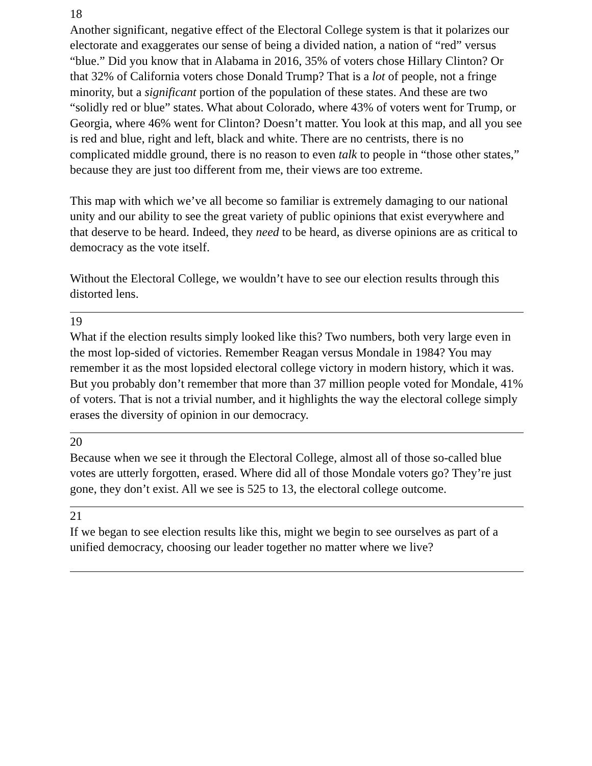18
Another significant, negative effect of the Electoral College system is that it polarizes our electorate and exaggerates our sense of being a divided nation, a nation of “red” versus “blue.” Did you know that in Alabama in 2016, 35% of voters chose Hillary Clinton? Or that 32% of California voters chose Donald Trump? That is a lot of people, not a fringe minority, but a significant portion of the population of these states. And these are two “solidly red or blue” states. What about Colorado, where 43% of voters went for Trump, or Georgia, where 46% went for Clinton? Doesn’t matter. You look at this map, and all you see is red and blue, right and left, black and white. There are no centrists, there is no complicated middle ground, there is no reason to even talk to people in “those other states,” because they are just too different from me, their views are too extreme.
This map with which we’ve all become so familiar is extremely damaging to our national unity and our ability to see the great variety of public opinions that exist everywhere and that deserve to be heard. Indeed, they need to be heard, as diverse opinions are as critical to democracy as the vote itself.
Without the Electoral College, we wouldn’t have to see our election results through this distorted lens.
19
What if the election results simply looked like this? Two numbers, both very large even in the most lop-sided of victories. Remember Reagan versus Mondale in 1984? You may remember it as the most lopsided electoral college victory in modern history, which it was. But you probably don’t remember that more than 37 million people voted for Mondale, 41% of voters. That is not a trivial number, and it highlights the way the electoral college simply erases the diversity of opinion in our democracy.
20
Because when we see it through the Electoral College, almost all of those so-called blue votes are utterly forgotten, erased. Where did all of those Mondale voters go? They’re just gone, they don’t exist. All we see is 525 to 13, the electoral college outcome.
21
If we began to see election results like this, might we begin to see ourselves as part of a unified democracy, choosing our leader together no matter where we live?